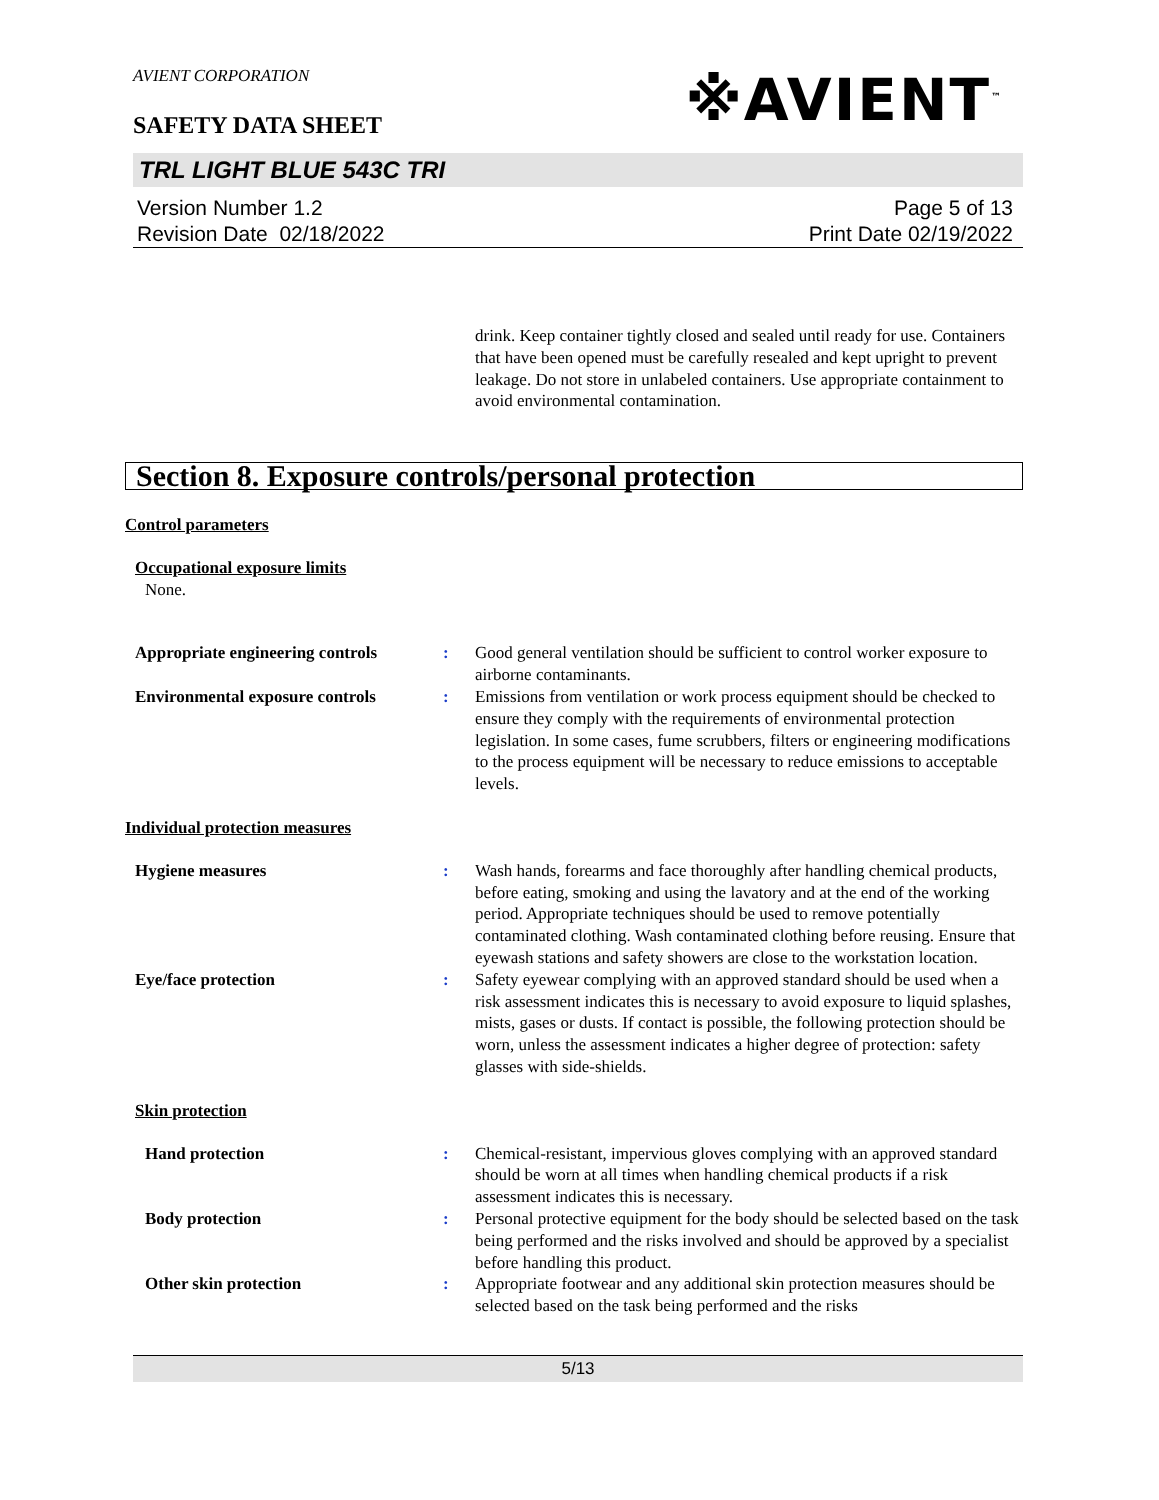AVIENT CORPORATION
※AVIENT<sup>™</sup>
SAFETY DATA SHEET
TRL LIGHT BLUE 543C TRI
Version Number 1.2
Revision Date 02/18/2022
Page 5 of 13
Print Date 02/19/2022
drink. Keep container tightly closed and sealed until ready for use. Containers that have been opened must be carefully resealed and kept upright to prevent leakage. Do not store in unlabeled containers. Use appropriate containment to avoid environmental contamination.
Section 8. Exposure controls/personal protection
Control parameters
Occupational exposure limits
None.
Appropriate engineering controls
: Good general ventilation should be sufficient to control worker exposure to airborne contaminants.
Environmental exposure controls
: Emissions from ventilation or work process equipment should be checked to ensure they comply with the requirements of environmental protection legislation. In some cases, fume scrubbers, filters or engineering modifications to the process equipment will be necessary to reduce emissions to acceptable levels.
Individual protection measures
Hygiene measures : Wash hands, forearms and face thoroughly after handling chemical products, before eating, smoking and using the lavatory and at the end of the working period. Appropriate techniques should be used to remove potentially contaminated clothing. Wash contaminated clothing before reusing. Ensure that eyewash stations and safety showers are close to the workstation location.
Eye/face protection : Safety eyewear complying with an approved standard should be used when a risk assessment indicates this is necessary to avoid exposure to liquid splashes, mists, gases or dusts. If contact is possible, the following protection should be worn, unless the assessment indicates a higher degree of protection: safety glasses with side-shields.
Skin protection
Hand protection : Chemical-resistant, impervious gloves complying with an approved standard should be worn at all times when handling chemical products if a risk assessment indicates this is necessary.
Body protection : Personal protective equipment for the body should be selected based on the task being performed and the risks involved and should be approved by a specialist before handling this product.
Other skin protection : Appropriate footwear and any additional skin protection measures should be selected based on the task being performed and the risks
5/13